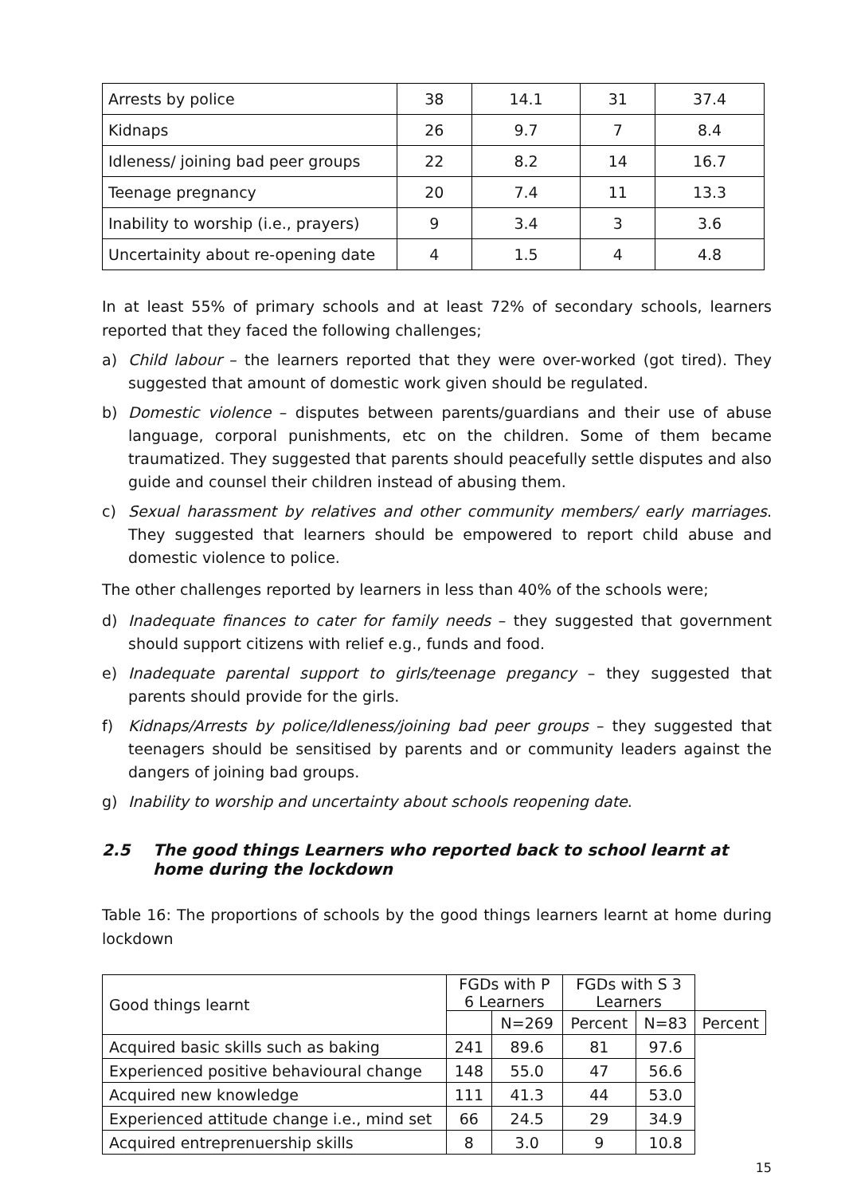| Arrests by police | 38 | 14.1 | 31 | 37.4 |
| Kidnaps | 26 | 9.7 | 7 | 8.4 |
| Idleness/ joining bad peer groups | 22 | 8.2 | 14 | 16.7 |
| Teenage pregnancy | 20 | 7.4 | 11 | 13.3 |
| Inability to worship (i.e., prayers) | 9 | 3.4 | 3 | 3.6 |
| Uncertainity about re-opening date | 4 | 1.5 | 4 | 4.8 |
In at least 55% of primary schools and at least 72% of secondary schools, learners reported that they faced the following challenges;
a) Child labour – the learners reported that they were over-worked (got tired). They suggested that amount of domestic work given should be regulated.
b) Domestic violence – disputes between parents/guardians and their use of abuse language, corporal punishments, etc on the children. Some of them became traumatized. They suggested that parents should peacefully settle disputes and also guide and counsel their children instead of abusing them.
c) Sexual harassment by relatives and other community members/ early marriages. They suggested that learners should be empowered to report child abuse and domestic violence to police.
The other challenges reported by learners in less than 40% of the schools were;
d) Inadequate finances to cater for family needs – they suggested that government should support citizens with relief e.g., funds and food.
e) Inadequate parental support to girls/teenage pregancy – they suggested that parents should provide for the girls.
f) Kidnaps/Arrests by police/Idleness/joining bad peer groups – they suggested that teenagers should be sensitised by parents and or community leaders against the dangers of joining bad groups.
g) Inability to worship and uncertainty about schools reopening date.
2.5 The good things Learners who reported back to school learnt at home during the lockdown
Table 16: The proportions of schools by the good things learners learnt at home during lockdown
| Good things learnt | FGDs with P 6 Learners | | FGDs with S 3 Learners | | |
| | | N=269 | Percent | N=83 | Percent |
| Acquired basic skills such as baking | 241 | 89.6 | 81 | 97.6 | |
| Experienced positive behavioural change | 148 | 55.0 | 47 | 56.6 | |
| Acquired new knowledge | 111 | 41.3 | 44 | 53.0 | |
| Experienced attitude change i.e., mind set | 66 | 24.5 | 29 | 34.9 | |
| Acquired entreprenuership skills | 8 | 3.0 | 9 | 10.8 | |
15